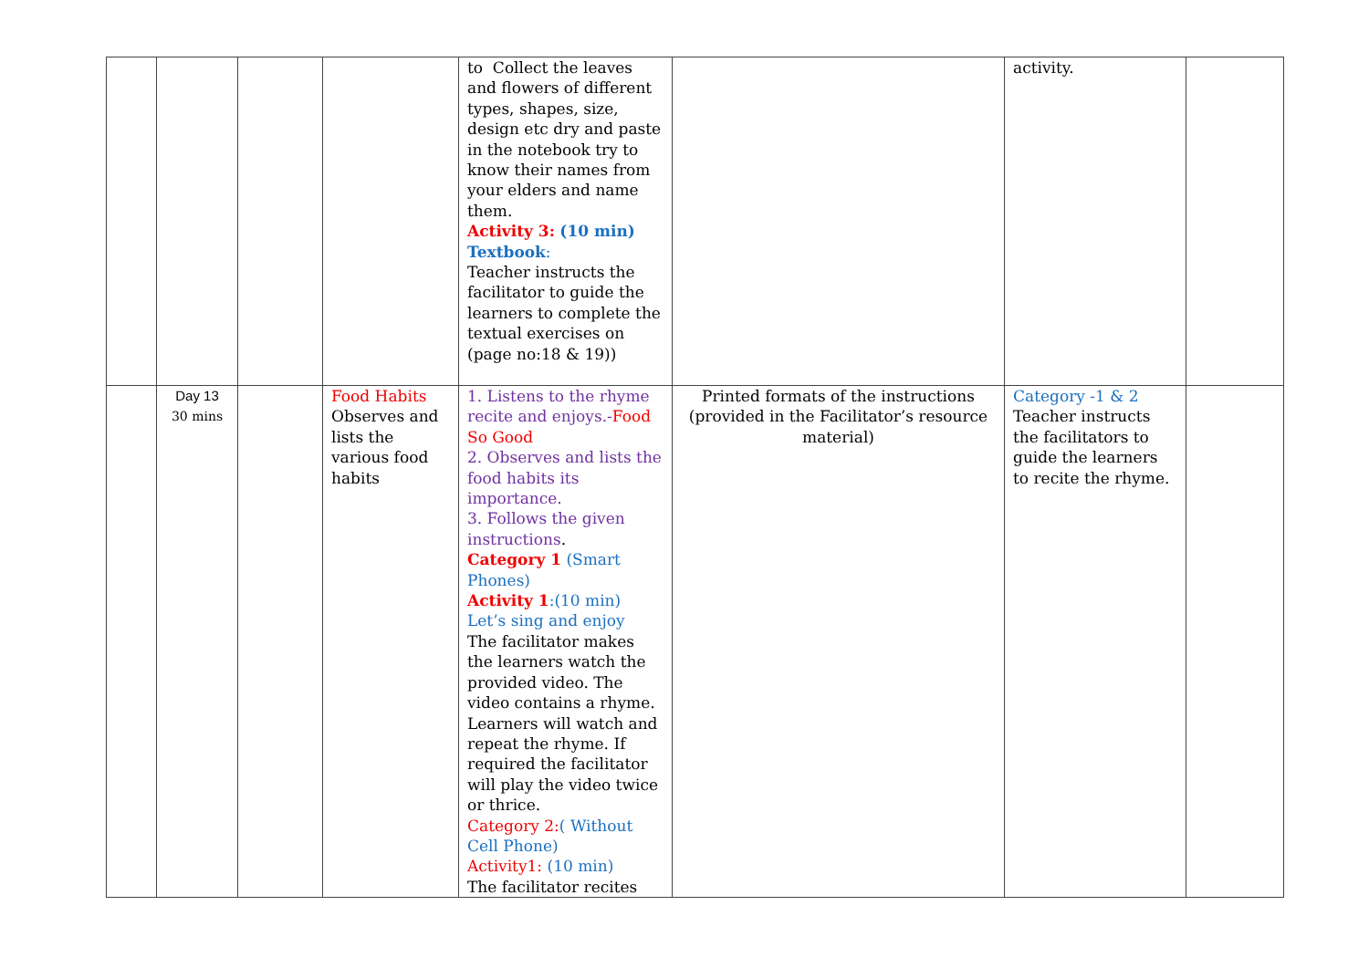| | | | | to Collect the leaves and flowers of different types, shapes, size, design etc dry and paste in the notebook try to know their names from your elders and name them. Activity 3: (10 min) Textbook : Teacher instructs the facilitator to guide the learners to complete the textual exercises on (page no:18 & 19)) | | activity. | |
| | Day 13 30 mins | | Food Habits Observes and lists the various food habits | 1. Listens to the rhyme recite and enjoys.- Food So Good 2. Observes and lists the food habits its importance. 3. Follows the given instructions . Category 1 (Smart Phones) Activity 1 :(10 min) Let’s sing and enjoy The facilitator makes the learners watch the provided video. The video contains a rhyme. Learners will watch and repeat the rhyme. If required the facilitator will play the video twice or thrice. Category 2: ( Without Cell Phone) Activity1: (10 min) The facilitator recites | Printed formats of the instructions (provided in the Facilitator’s resource material) | Category -1 & 2 Teacher instructs the facilitators to guide the learners to recite the rhyme. | |